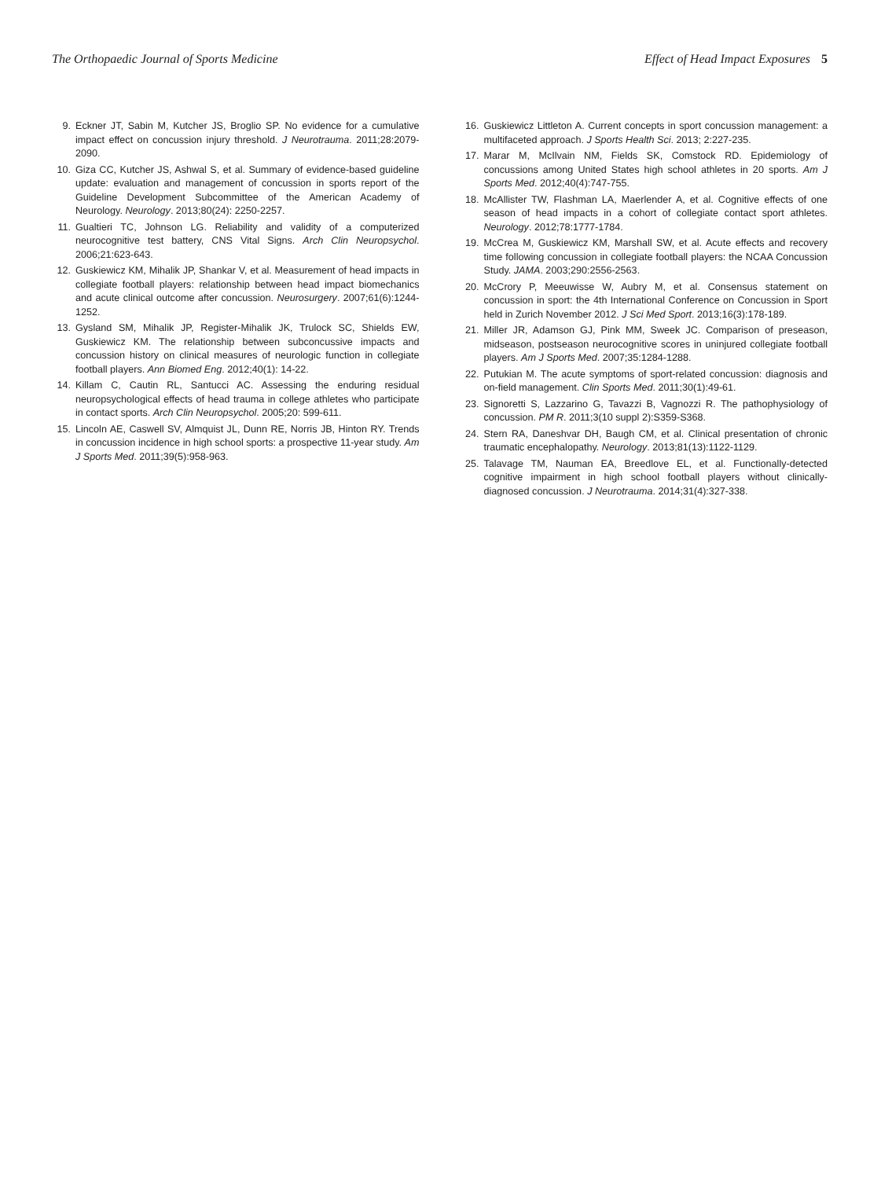The Orthopaedic Journal of Sports Medicine Effect of Head Impact Exposures 5
9. Eckner JT, Sabin M, Kutcher JS, Broglio SP. No evidence for a cumulative impact effect on concussion injury threshold. J Neurotrauma. 2011;28:2079-2090.
10. Giza CC, Kutcher JS, Ashwal S, et al. Summary of evidence-based guideline update: evaluation and management of concussion in sports report of the Guideline Development Subcommittee of the American Academy of Neurology. Neurology. 2013;80(24): 2250-2257.
11. Gualtieri TC, Johnson LG. Reliability and validity of a computerized neurocognitive test battery, CNS Vital Signs. Arch Clin Neuropsychol. 2006;21:623-643.
12. Guskiewicz KM, Mihalik JP, Shankar V, et al. Measurement of head impacts in collegiate football players: relationship between head impact biomechanics and acute clinical outcome after concussion. Neurosurgery. 2007;61(6):1244-1252.
13. Gysland SM, Mihalik JP, Register-Mihalik JK, Trulock SC, Shields EW, Guskiewicz KM. The relationship between subconcussive impacts and concussion history on clinical measures of neurologic function in collegiate football players. Ann Biomed Eng. 2012;40(1): 14-22.
14. Killam C, Cautin RL, Santucci AC. Assessing the enduring residual neuropsychological effects of head trauma in college athletes who participate in contact sports. Arch Clin Neuropsychol. 2005;20: 599-611.
15. Lincoln AE, Caswell SV, Almquist JL, Dunn RE, Norris JB, Hinton RY. Trends in concussion incidence in high school sports: a prospective 11-year study. Am J Sports Med. 2011;39(5):958-963.
16. Guskiewicz Littleton A. Current concepts in sport concussion management: a multifaceted approach. J Sports Health Sci. 2013; 2:227-235.
17. Marar M, McIlvain NM, Fields SK, Comstock RD. Epidemiology of concussions among United States high school athletes in 20 sports. Am J Sports Med. 2012;40(4):747-755.
18. McAllister TW, Flashman LA, Maerlender A, et al. Cognitive effects of one season of head impacts in a cohort of collegiate contact sport athletes. Neurology. 2012;78:1777-1784.
19. McCrea M, Guskiewicz KM, Marshall SW, et al. Acute effects and recovery time following concussion in collegiate football players: the NCAA Concussion Study. JAMA. 2003;290:2556-2563.
20. McCrory P, Meeuwisse W, Aubry M, et al. Consensus statement on concussion in sport: the 4th International Conference on Concussion in Sport held in Zurich November 2012. J Sci Med Sport. 2013;16(3):178-189.
21. Miller JR, Adamson GJ, Pink MM, Sweek JC. Comparison of preseason, midseason, postseason neurocognitive scores in uninjured collegiate football players. Am J Sports Med. 2007;35:1284-1288.
22. Putukian M. The acute symptoms of sport-related concussion: diagnosis and on-field management. Clin Sports Med. 2011;30(1):49-61.
23. Signoretti S, Lazzarino G, Tavazzi B, Vagnozzi R. The pathophysiology of concussion. PM R. 2011;3(10 suppl 2):S359-S368.
24. Stern RA, Daneshvar DH, Baugh CM, et al. Clinical presentation of chronic traumatic encephalopathy. Neurology. 2013;81(13):1122-1129.
25. Talavage TM, Nauman EA, Breedlove EL, et al. Functionally-detected cognitive impairment in high school football players without clinically-diagnosed concussion. J Neurotrauma. 2014;31(4):327-338.